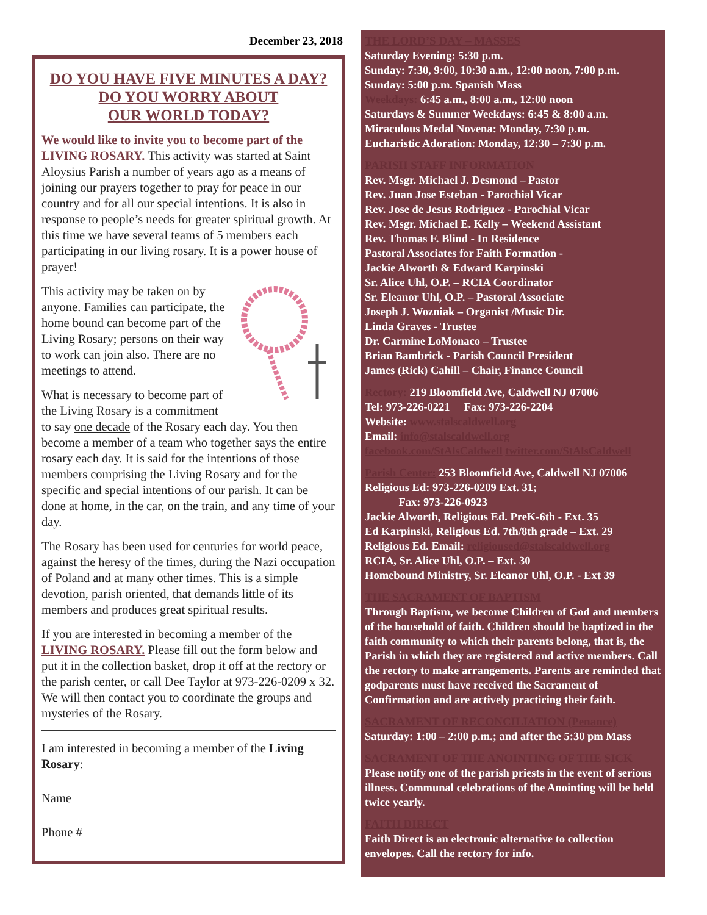December 23, 2018
DO YOU HAVE FIVE MINUTES A DAY?
DO YOU WORRY ABOUT
OUR WORLD TODAY?
We would like to invite you to become part of the LIVING ROSARY. This activity was started at Saint Aloysius Parish a number of years ago as a means of joining our prayers together to pray for peace in our country and for all our special intentions. It is also in response to people’s needs for greater spiritual growth. At this time we have several teams of 5 members each participating in our living rosary. It is a power house of prayer!
This activity may be taken on by anyone. Families can participate, the home bound can become part of the Living Rosary; persons on their way to work can join also. There are no meetings to attend.
What is necessary to become part of the Living Rosary is a commitment to say one decade of the Rosary each day. You then become a member of a team who together says the entire rosary each day. It is said for the intentions of those members comprising the Living Rosary and for the specific and special intentions of our parish. It can be done at home, in the car, on the train, and any time of your day.
The Rosary has been used for centuries for world peace, against the heresy of the times, during the Nazi occupation of Poland and at many other times. This is a simple devotion, parish oriented, that demands little of its members and produces great spiritual results.
If you are interested in becoming a member of the LIVING ROSARY. Please fill out the form below and put it in the collection basket, drop it off at the rectory or the parish center, or call Dee Taylor at 973-226-0209 x 32. We will then contact you to coordinate the groups and mysteries of the Rosary.
I am interested in becoming a member of the Living Rosary:
Name
Phone #
THE LORD’S DAY – MASSES
Saturday Evening: 5:30 p.m.
Sunday: 7:30, 9:00, 10:30 a.m., 12:00 noon, 7:00 p.m.
Sunday: 5:00 p.m. Spanish Mass
Weekdays: 6:45 a.m., 8:00 a.m., 12:00 noon
Saturdays & Summer Weekdays: 6:45 & 8:00 a.m.
Miraculous Medal Novena: Monday, 7:30 p.m.
Eucharistic Adoration: Monday, 12:30 – 7:30 p.m.
PARISH STAFF INFORMATION
Rev. Msgr. Michael J. Desmond – Pastor
Rev. Juan Jose Esteban - Parochial Vicar
Rev. Jose de Jesus Rodriguez - Parochial Vicar
Rev. Msgr. Michael E. Kelly – Weekend Assistant
Rev. Thomas F. Blind - In Residence
Pastoral Associates for Faith Formation -
Jackie Alworth & Edward Karpinski
Sr. Alice Uhl, O.P. – RCIA Coordinator
Sr. Eleanor Uhl, O.P. – Pastoral Associate
Joseph J. Wozniak – Organist /Music Dir.
Linda Graves - Trustee
Dr. Carmine LoMonaco – Trustee
Brian Bambrick - Parish Council President
James (Rick) Cahill – Chair, Finance Council
Rectory: 219 Bloomfield Ave, Caldwell NJ 07006
Tel: 973-226-0221 Fax: 973-226-2204
Website: www.stalscaldwell.org
Email: info@stalscaldwell.org
facebook.com/StAlsCaldwell twitter.com/StAlsCaldwell
Parish Center: 253 Bloomfield Ave, Caldwell NJ 07006
Religious Ed: 973-226-0209 Ext. 31;
Fax: 973-226-0923
Jackie Alworth, Religious Ed. PreK-6th - Ext. 35
Ed Karpinski, Religious Ed. 7th/8th grade – Ext. 29
Religious Ed. Email: religioused@stalscaldwell.org
RCIA, Sr. Alice Uhl, O.P. – Ext. 30
Homebound Ministry, Sr. Eleanor Uhl, O.P. - Ext 39
THE SACRAMENT OF BAPTISM
Through Baptism, we become Children of God and members of the household of faith. Children should be baptized in the faith community to which their parents belong, that is, the Parish in which they are registered and active members. Call the rectory to make arrangements. Parents are reminded that godparents must have received the Sacrament of Confirmation and are actively practicing their faith.
SACRAMENT OF RECONCILIATION (Penance)
Saturday: 1:00 – 2:00 p.m.; and after the 5:30 pm Mass
SACRAMENT OF THE ANOINTING OF THE SICK
Please notify one of the parish priests in the event of serious illness. Communal celebrations of the Anointing will be held twice yearly.
FAITH DIRECT
Faith Direct is an electronic alternative to collection envelopes. Call the rectory for info.